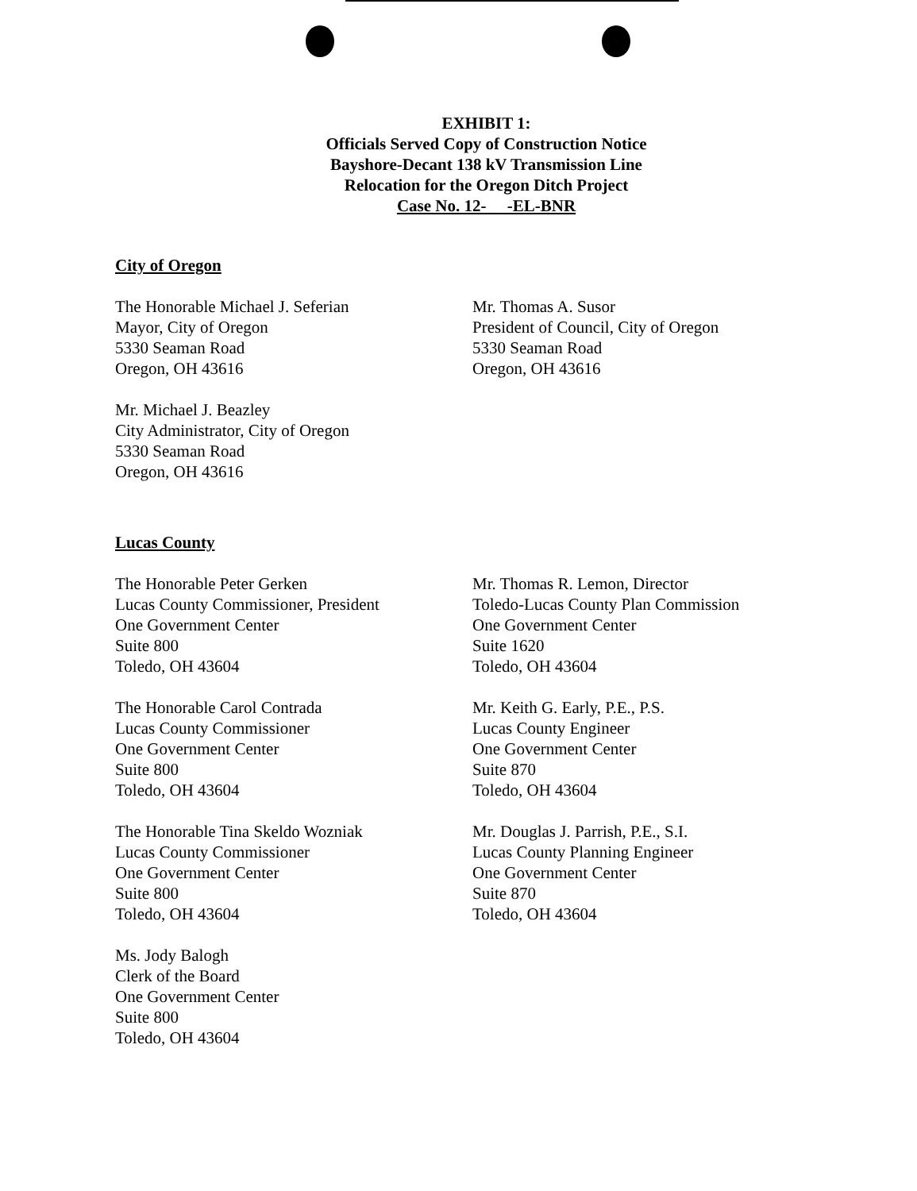EXHIBIT 1:
Officials Served Copy of Construction Notice
Bayshore-Decant 138 kV Transmission Line
Relocation for the Oregon Ditch Project
Case No. 12- -EL-BNR
City of Oregon
The Honorable Michael J. Seferian
Mayor, City of Oregon
5330 Seaman Road
Oregon, OH 43616
Mr. Thomas A. Susor
President of Council, City of Oregon
5330 Seaman Road
Oregon, OH 43616
Mr. Michael J. Beazley
City Administrator, City of Oregon
5330 Seaman Road
Oregon, OH 43616
Lucas County
The Honorable Peter Gerken
Lucas County Commissioner, President
One Government Center
Suite 800
Toledo, OH 43604
Mr. Thomas R. Lemon, Director
Toledo-Lucas County Plan Commission
One Government Center
Suite 1620
Toledo, OH 43604
The Honorable Carol Contrada
Lucas County Commissioner
One Government Center
Suite 800
Toledo, OH 43604
Mr. Keith G. Early, P.E., P.S.
Lucas County Engineer
One Government Center
Suite 870
Toledo, OH 43604
The Honorable Tina Skeldo Wozniak
Lucas County Commissioner
One Government Center
Suite 800
Toledo, OH 43604
Mr. Douglas J. Parrish, P.E., S.I.
Lucas County Planning Engineer
One Government Center
Suite 870
Toledo, OH 43604
Ms. Jody Balogh
Clerk of the Board
One Government Center
Suite 800
Toledo, OH 43604